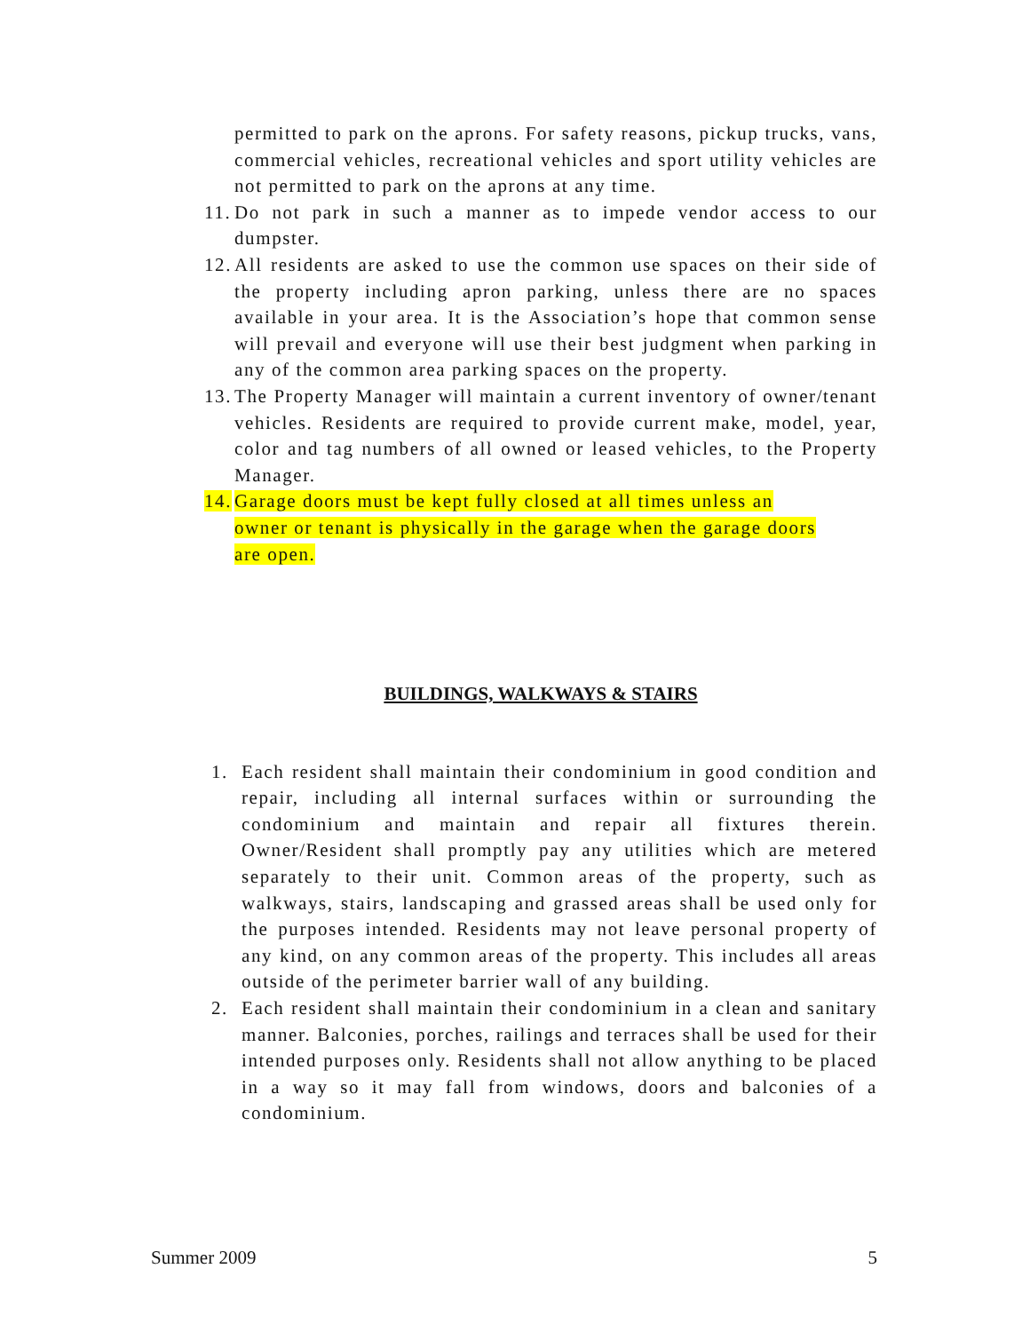permitted to park on the aprons. For safety reasons, pickup trucks, vans, commercial vehicles, recreational vehicles and sport utility vehicles are not permitted to park on the aprons at any time.
11. Do not park in such a manner as to impede vendor access to our dumpster.
12. All residents are asked to use the common use spaces on their side of the property including apron parking, unless there are no spaces available in your area. It is the Association’s hope that common sense will prevail and everyone will use their best judgment when parking in any of the common area parking spaces on the property.
13. The Property Manager will maintain a current inventory of owner/tenant vehicles. Residents are required to provide current make, model, year, color and tag numbers of all owned or leased vehicles, to the Property Manager.
14. Garage doors must be kept fully closed at all times unless an owner or tenant is physically in the garage when the garage doors are open.
BUILDINGS, WALKWAYS & STAIRS
1. Each resident shall maintain their condominium in good condition and repair, including all internal surfaces within or surrounding the condominium and maintain and repair all fixtures therein. Owner/Resident shall promptly pay any utilities which are metered separately to their unit. Common areas of the property, such as walkways, stairs, landscaping and grassed areas shall be used only for the purposes intended. Residents may not leave personal property of any kind, on any common areas of the property. This includes all areas outside of the perimeter barrier wall of any building.
2. Each resident shall maintain their condominium in a clean and sanitary manner. Balconies, porches, railings and terraces shall be used for their intended purposes only. Residents shall not allow anything to be placed in a way so it may fall from windows, doors and balconies of a condominium.
Summer 2009 5